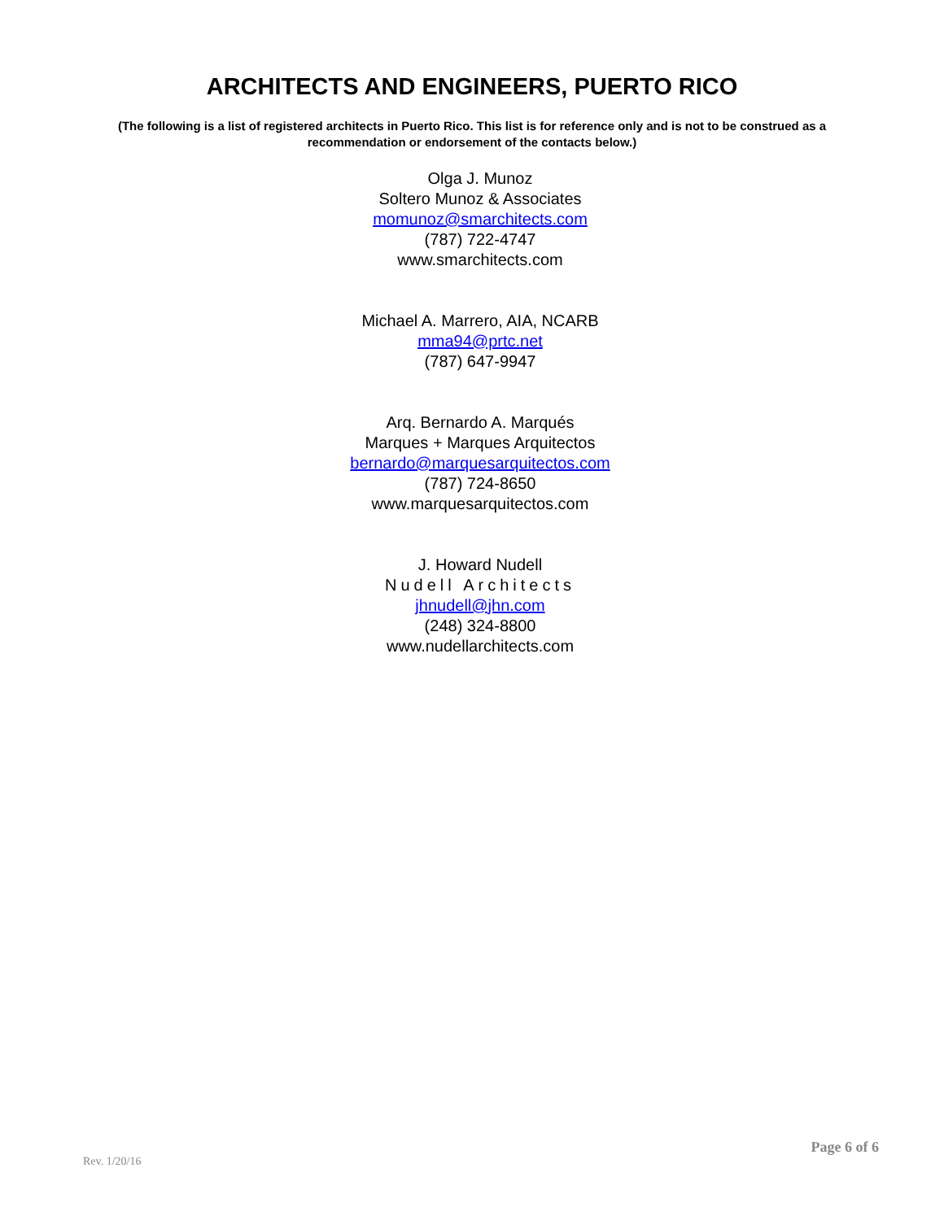ARCHITECTS AND ENGINEERS, PUERTO RICO
(The following is a list of registered architects in Puerto Rico. This list is for reference only and is not to be construed as a recommendation or endorsement of the contacts below.)
Olga J. Munoz
Soltero Munoz & Associates
momunoz@smarchitects.com
(787) 722-4747
www.smarchitects.com
Michael A. Marrero, AIA, NCARB
mma94@prtc.net
(787) 647-9947
Arq. Bernardo A. Marqués
Marques + Marques Arquitectos
bernardo@marquesarquitectos.com
(787) 724-8650
www.marquesarquitectos.com
J. Howard Nudell
Nudell Architects
jhnudell@jhn.com
(248) 324-8800
www.nudellarchitects.com
Page 6 of 6 Rev. 1/20/16